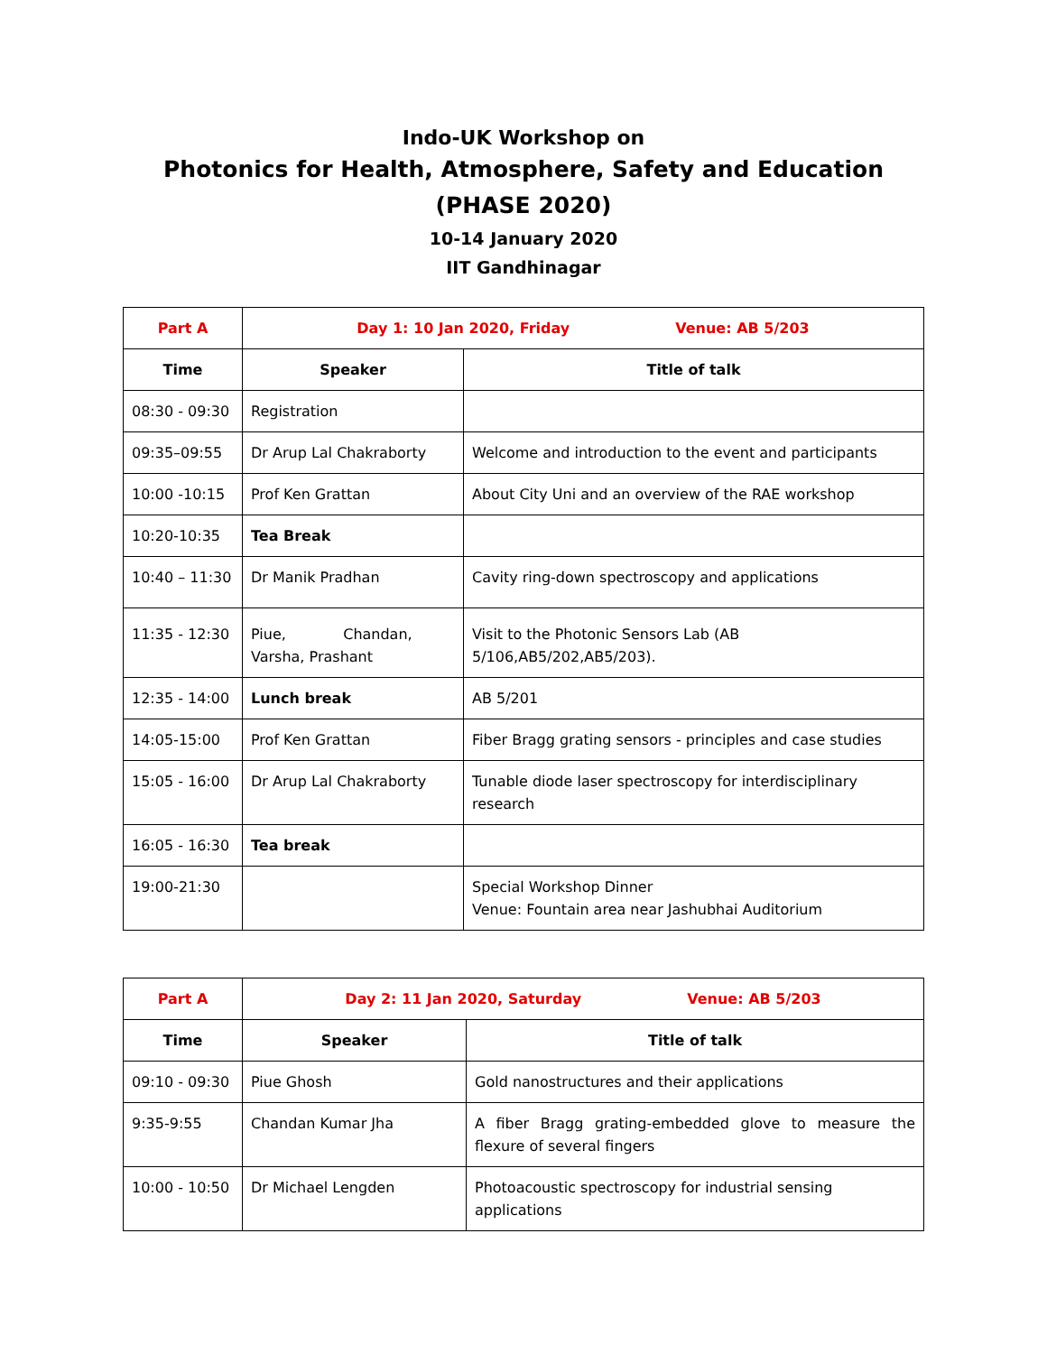Indo-UK Workshop on
Photonics for Health, Atmosphere, Safety and Education
(PHASE 2020)
10-14 January 2020
IIT Gandhinagar
| Part A | Day 1: 10 Jan 2020, Friday Venue: AB 5/203 | |
| Time | Speaker | Title of talk |
| 08:30 - 09:30 | Registration | |
| 09:35–09:55 | Dr Arup Lal Chakraborty | Welcome and introduction to the event and participants |
| 10:00 -10:15 | Prof Ken Grattan | About City Uni and an overview of the RAE workshop |
| 10:20-10:35 | Tea Break | |
| 10:40 – 11:30 | Dr Manik Pradhan | Cavity ring-down spectroscopy and applications |
| 11:35 - 12:30 | Piue, Chandan, Varsha, Prashant | Visit to the Photonic Sensors Lab (AB 5/106,AB5/202,AB5/203). |
| 12:35 - 14:00 | Lunch break | AB 5/201 |
| 14:05-15:00 | Prof Ken Grattan | Fiber Bragg grating sensors - principles and case studies |
| 15:05 - 16:00 | Dr Arup Lal Chakraborty | Tunable diode laser spectroscopy for interdisciplinary research |
| 16:05 - 16:30 | Tea break | |
| 19:00-21:30 | | Special Workshop Dinner Venue: Fountain area near Jashubhai Auditorium |
| Part A | Day 2: 11 Jan 2020, Saturday Venue: AB 5/203 | |
| Time | Speaker | Title of talk |
| 09:10 - 09:30 | Piue Ghosh | Gold nanostructures and their applications |
| 9:35-9:55 | Chandan Kumar Jha | A fiber Bragg grating-embedded glove to measure the flexure of several fingers |
| 10:00 - 10:50 | Dr Michael Lengden | Photoacoustic spectroscopy for industrial sensing applications |